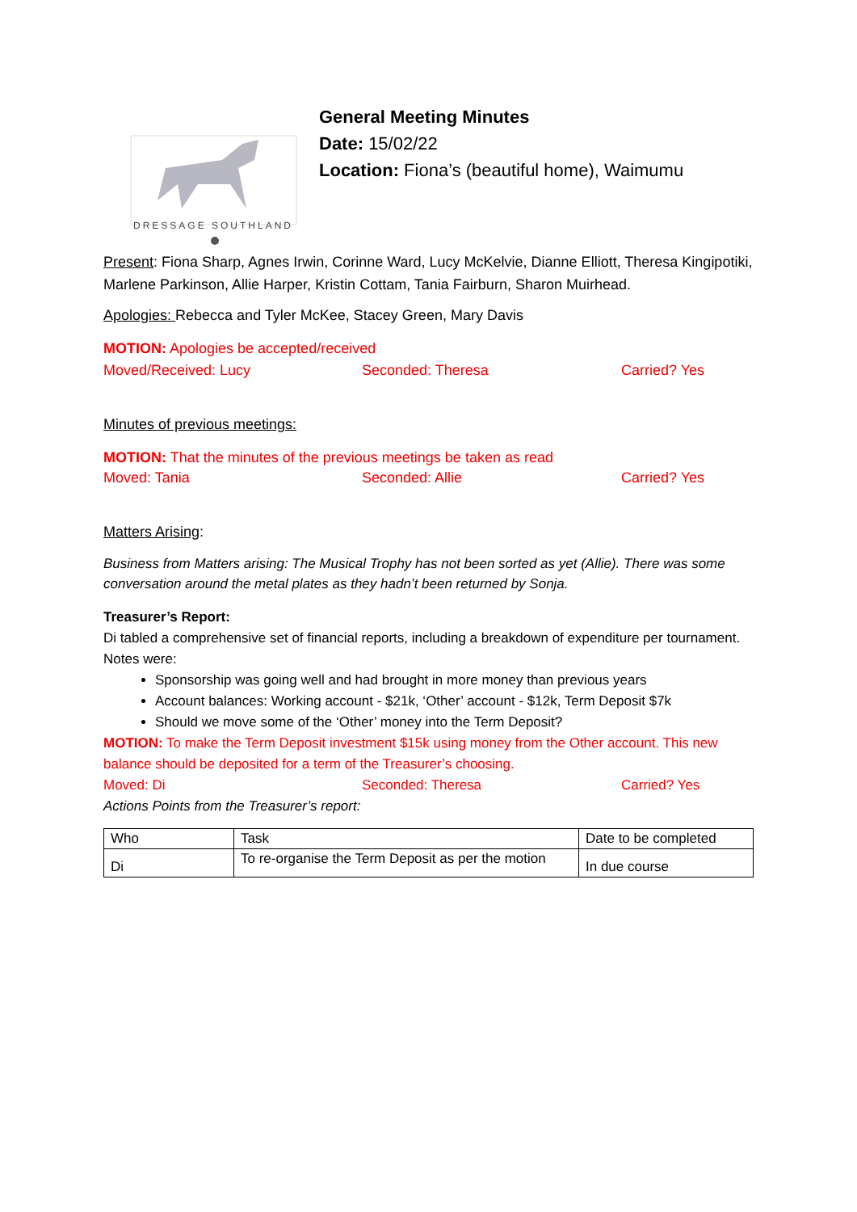DRESSAGE SOUTHLAND
General Meeting Minutes
Date: 15/02/22
Location: Fiona’s (beautiful home), Waimumu
Present: Fiona Sharp, Agnes Irwin, Corinne Ward, Lucy McKelvie, Dianne Elliott, Theresa Kingipotiki, Marlene Parkinson, Allie Harper, Kristin Cottam, Tania Fairburn, Sharon Muirhead.
Apologies: Rebecca and Tyler McKee, Stacey Green, Mary Davis
MOTION: Apologies be accepted/received
Moved/Received: Lucy Seconded: Theresa Carried? Yes
Minutes of previous meetings:
MOTION: That the minutes of the previous meetings be taken as read
Moved: Tania Seconded: Allie Carried? Yes
Matters Arising:
Business from Matters arising: The Musical Trophy has not been sorted as yet (Allie). There was some conversation around the metal plates as they hadn’t been returned by Sonja.
Treasurer’s Report:
Di tabled a comprehensive set of financial reports, including a breakdown of expenditure per tournament.
Notes were:
Sponsorship was going well and had brought in more money than previous years
Account balances: Working account - $21k, ‘Other’ account - $12k, Term Deposit $7k
Should we move some of the ‘Other’ money into the Term Deposit?
MOTION: To make the Term Deposit investment $15k using money from the Other account. This new balance should be deposited for a term of the Treasurer’s choosing.
Moved: Di Seconded: Theresa Carried? Yes
Actions Points from the Treasurer’s report:
| Who | Task | Date to be completed |
| Di | To re-organise the Term Deposit as per the motion | In due course |